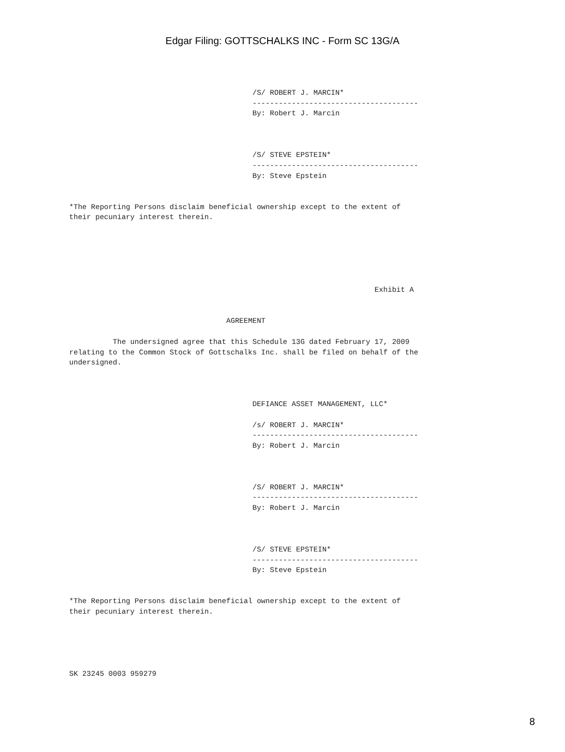Edgar Filing: GOTTSCHALKS INC - Form SC 13G/A
                                          /S/ ROBERT J. MARCIN*
                                          --------------------------------------
                                          By: Robert J. Marcin



                                          /S/ STEVE EPSTEIN*
                                          --------------------------------------
                                          By: Steve Epstein


*The Reporting Persons disclaim beneficial ownership except to the extent of
their pecuniary interest therein.






                                                                      Exhibit A


                                    AGREEMENT

          The undersigned agree that this Schedule 13G dated February 17, 2009
relating to the Common Stock of Gottschalks Inc. shall be filed on behalf of the
undersigned.



                                          DEFIANCE ASSET MANAGEMENT, LLC*

                                          /s/ ROBERT J. MARCIN*
                                          --------------------------------------
                                          By: Robert J. Marcin



                                          /S/ ROBERT J. MARCIN*
                                          --------------------------------------
                                          By: Robert J. Marcin



                                          /S/ STEVE EPSTEIN*
                                          --------------------------------------
                                          By: Steve Epstein


*The Reporting Persons disclaim beneficial ownership except to the extent of
their pecuniary interest therein.





SK 23245 0003 959279
8